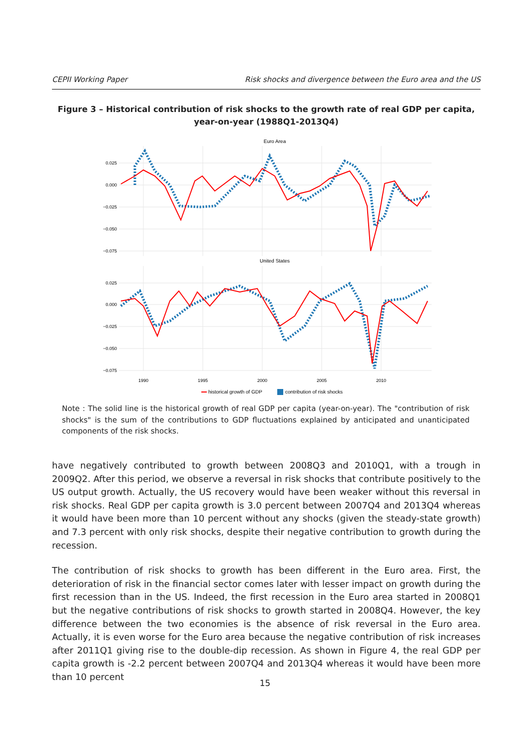CEPII Working Paper Risk shocks and divergence between the Euro area and the US
Figure 3 – Historical contribution of risk shocks to the growth rate of real GDP per capita, year-on-year (1988Q1-2013Q4)
Euro Area
0.025
0.000
−0.025
−0.050
−0.075
United States
0.025
0.000
−0.025
−0.050
−0.075
1990
1995
2000
2005
2010
historical growth of GDP
contribution of risk shocks
Note : The solid line is the historical growth of real GDP per capita (year-on-year). The "contribution of risk shocks" is the sum of the contributions to GDP fluctuations explained by anticipated and unanticipated components of the risk shocks.
have negatively contributed to growth between 2008Q3 and 2010Q1, with a trough in 2009Q2. After this period, we observe a reversal in risk shocks that contribute positively to the US output growth. Actually, the US recovery would have been weaker without this reversal in risk shocks. Real GDP per capita growth is 3.0 percent between 2007Q4 and 2013Q4 whereas it would have been more than 10 percent without any shocks (given the steady-state growth) and 7.3 percent with only risk shocks, despite their negative contribution to growth during the recession.
The contribution of risk shocks to growth has been different in the Euro area. First, the deterioration of risk in the financial sector comes later with lesser impact on growth during the first recession than in the US. Indeed, the first recession in the Euro area started in 2008Q1 but the negative contributions of risk shocks to growth started in 2008Q4. However, the key difference between the two economies is the absence of risk reversal in the Euro area. Actually, it is even worse for the Euro area because the negative contribution of risk increases after 2011Q1 giving rise to the double-dip recession. As shown in Figure 4, the real GDP per capita growth is -2.2 percent between 2007Q4 and 2013Q4 whereas it would have been more than 10 percent
15